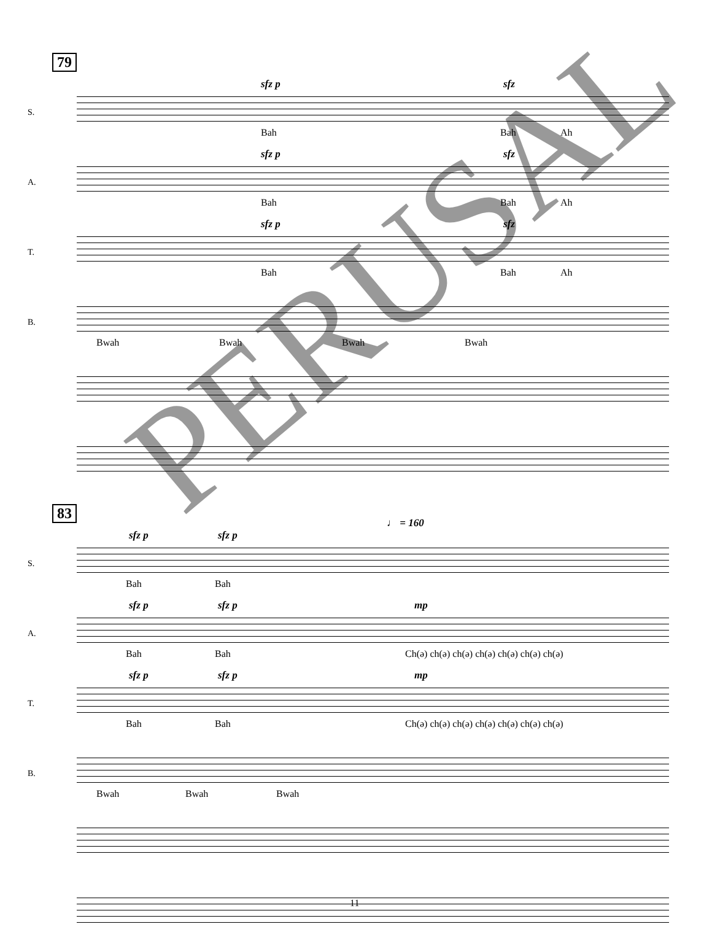79
S.
sfz p sfz
Bah Bah Ah
A.
sfz p sfz
Bah Bah Ah
T.
sfz p sfz
Bah Bah Ah
B.
Bwah Bwah Bwah Bwah
83
S.
sfz p sfz p
♩ = 160
Bah Bah
A.
sfz p sfz p mp
Bah Bah Ch(ə) ch(ə) ch(ə) ch(ə) ch(ə) ch(ə) ch(ə)
T.
sfz p sfz p mp
Bah Bah Ch(ə) ch(ə) ch(ə) ch(ə) ch(ə) ch(ə) ch(ə)
B.
Bwah Bwah Bwah
PERUSAL
11